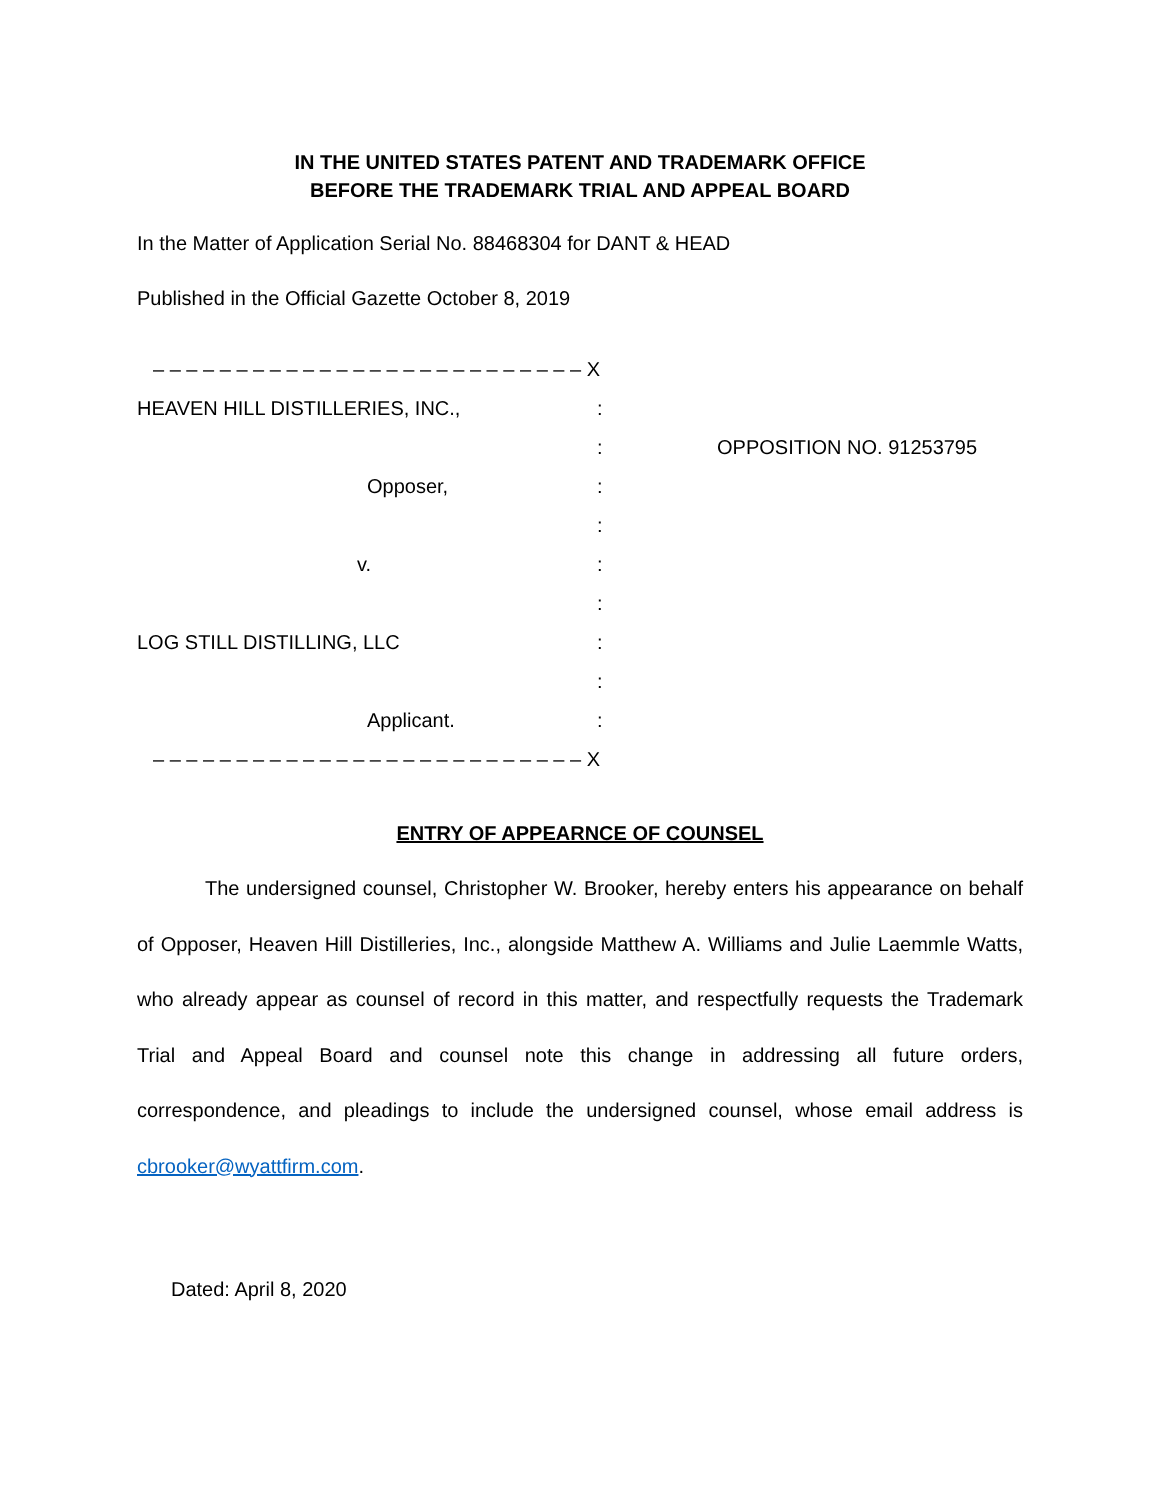IN THE UNITED STATES PATENT AND TRADEMARK OFFICE
BEFORE THE TRADEMARK TRIAL AND APPEAL BOARD
In the Matter of Application Serial No. 88468304 for DANT & HEAD
Published in the Official Gazette October 8, 2019
– – – – – – – – – – – – – – – – – – – – – – – – – – X
HEAVEN HILL DISTILLERIES, INC.,
:
:
OPPOSITION NO. 91253795
Opposer,
:
:
v.
:
:
LOG STILL DISTILLING, LLC
:
:
Applicant.
:
– – – – – – – – – – – – – – – – – – – – – – – – – – X
ENTRY OF APPEARNCE OF COUNSEL
The undersigned counsel, Christopher W. Brooker, hereby enters his appearance on behalf of Opposer, Heaven Hill Distilleries, Inc., alongside Matthew A. Williams and Julie Laemmle Watts, who already appear as counsel of record in this matter, and respectfully requests the Trademark Trial and Appeal Board and counsel note this change in addressing all future orders, correspondence, and pleadings to include the undersigned counsel, whose email address is cbrooker@wyattfirm.com.
Dated: April 8, 2020